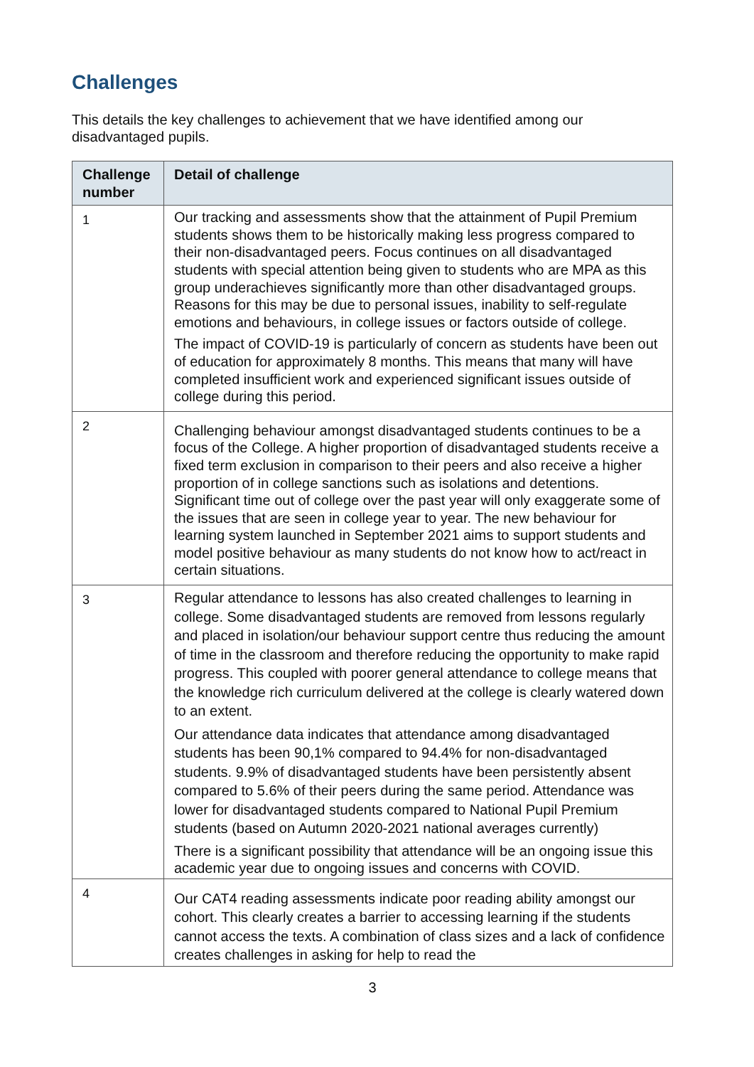Challenges
This details the key challenges to achievement that we have identified among our disadvantaged pupils.
| Challenge number | Detail of challenge |
| --- | --- |
| 1 | Our tracking and assessments show that the attainment of Pupil Premium students shows them to be historically making less progress compared to their non-disadvantaged peers. Focus continues on all disadvantaged students with special attention being given to students who are MPA as this group underachieves significantly more than other disadvantaged groups. Reasons for this may be due to personal issues, inability to self-regulate emotions and behaviours, in college issues or factors outside of college. The impact of COVID-19 is particularly of concern as students have been out of education for approximately 8 months. This means that many will have completed insufficient work and experienced significant issues outside of college during this period. |
| 2 | Challenging behaviour amongst disadvantaged students continues to be a focus of the College. A higher proportion of disadvantaged students receive a fixed term exclusion in comparison to their peers and also receive a higher proportion of in college sanctions such as isolations and detentions. Significant time out of college over the past year will only exaggerate some of the issues that are seen in college year to year. The new behaviour for learning system launched in September 2021 aims to support students and model positive behaviour as many students do not know how to act/react in certain situations. |
| 3 | Regular attendance to lessons has also created challenges to learning in college. Some disadvantaged students are removed from lessons regularly and placed in isolation/our behaviour support centre thus reducing the amount of time in the classroom and therefore reducing the opportunity to make rapid progress. This coupled with poorer general attendance to college means that the knowledge rich curriculum delivered at the college is clearly watered down to an extent. Our attendance data indicates that attendance among disadvantaged students has been 90,1% compared to 94.4% for non-disadvantaged students. 9.9% of disadvantaged students have been persistently absent compared to 5.6% of their peers during the same period. Attendance was lower for disadvantaged students compared to National Pupil Premium students (based on Autumn 2020-2021 national averages currently) There is a significant possibility that attendance will be an ongoing issue this academic year due to ongoing issues and concerns with COVID. |
| 4 | Our CAT4 reading assessments indicate poor reading ability amongst our cohort. This clearly creates a barrier to accessing learning if the students cannot access the texts. A combination of class sizes and a lack of confidence creates challenges in asking for help to read the |
3